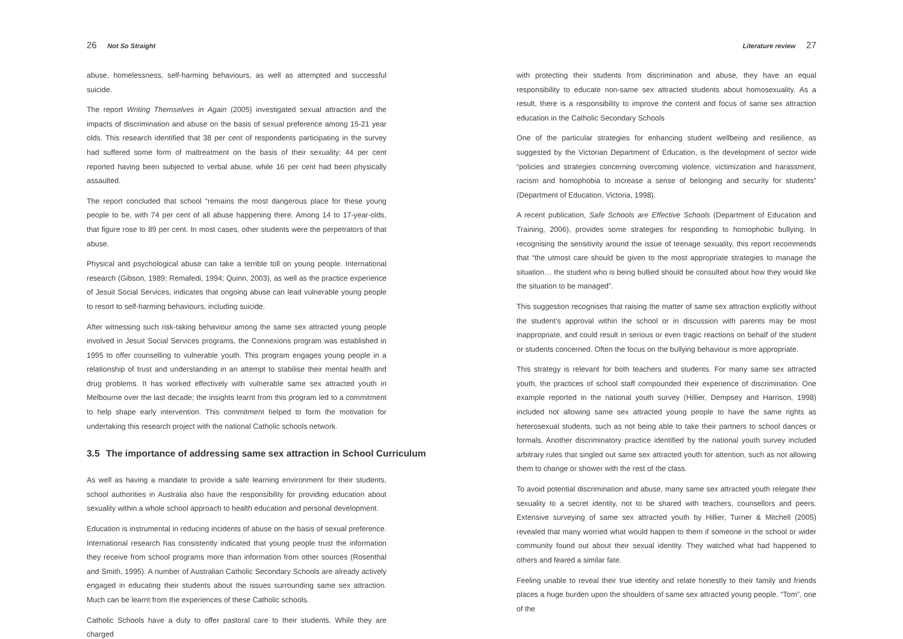26 Not So Straight
abuse, homelessness, self-harming behaviours, as well as attempted and successful suicide.
The report Writing Themselves in Again (2005) investigated sexual attraction and the impacts of discrimination and abuse on the basis of sexual preference among 15-21 year olds. This research identified that 38 per cent of respondents participating in the survey had suffered some form of maltreatment on the basis of their sexuality; 44 per cent reported having been subjected to verbal abuse, while 16 per cent had been physically assaulted.
The report concluded that school “remains the most dangerous place for these young people to be, with 74 per cent of all abuse happening there. Among 14 to 17-year-olds, that figure rose to 89 per cent. In most cases, other students were the perpetrators of that abuse.
Physical and psychological abuse can take a terrible toll on young people. International research (Gibson, 1989; Remafedi, 1994; Quinn, 2003), as well as the practice experience of Jesuit Social Services, indicates that ongoing abuse can lead vulnerable young people to resort to self-harming behaviours, including suicide.
After witnessing such risk-taking behaviour among the same sex attracted young people involved in Jesuit Social Services programs, the Connexions program was established in 1995 to offer counselling to vulnerable youth. This program engages young people in a relationship of trust and understanding in an attempt to stabilise their mental health and drug problems. It has worked effectively with vulnerable same sex attracted youth in Melbourne over the last decade; the insights learnt from this program led to a commitment to help shape early intervention. This commitment helped to form the motivation for undertaking this research project with the national Catholic schools network.
3.5 The importance of addressing same sex attraction in School Curriculum
As well as having a mandate to provide a safe learning environment for their students, school authorities in Australia also have the responsibility for providing education about sexuality within a whole school approach to health education and personal development.
Education is instrumental in reducing incidents of abuse on the basis of sexual preference. International research has consistently indicated that young people trust the information they receive from school programs more than information from other sources (Rosenthal and Smith, 1995). A number of Australian Catholic Secondary Schools are already actively engaged in educating their students about the issues surrounding same sex attraction. Much can be learnt from the experiences of these Catholic schools.
Catholic Schools have a duty to offer pastoral care to their students. While they are charged
Literature review 27
with protecting their students from discrimination and abuse, they have an equal responsibility to educate non-same sex attracted students about homosexuality. As a result, there is a responsibility to improve the content and focus of same sex attraction education in the Catholic Secondary Schools
One of the particular strategies for enhancing student wellbeing and resilience, as suggested by the Victorian Department of Education, is the development of sector wide “policies and strategies concerning overcoming violence, victimization and harassment, racism and homophobia to increase a sense of belonging and security for students” (Department of Education, Victoria, 1998).
A recent publication, Safe Schools are Effective Schools (Department of Education and Training, 2006), provides some strategies for responding to homophobic bullying. In recognising the sensitivity around the issue of teenage sexuality, this report recommends that “the utmost care should be given to the most appropriate strategies to manage the situation… the student who is being bullied should be consulted about how they would like the situation to be managed”.
This suggestion recognises that raising the matter of same sex attraction explicitly without the student’s approval within the school or in discussion with parents may be most inappropriate, and could result in serious or even tragic reactions on behalf of the student or students concerned. Often the focus on the bullying behaviour is more appropriate.
This strategy is relevant for both teachers and students. For many same sex attracted youth, the practices of school staff compounded their experience of discrimination. One example reported in the national youth survey (Hillier, Dempsey and Harrison, 1998) included not allowing same sex attracted young people to have the same rights as heterosexual students, such as not being able to take their partners to school dances or formals. Another discriminatory practice identified by the national youth survey included arbitrary rules that singled out same sex attracted youth for attention, such as not allowing them to change or shower with the rest of the class.
To avoid potential discrimination and abuse, many same sex attracted youth relegate their sexuality to a secret identity, not to be shared with teachers, counsellors and peers. Extensive surveying of same sex attracted youth by Hillier, Turner & Mitchell (2005) revealed that many worried what would happen to them if someone in the school or wider community found out about their sexual identity. They watched what had happened to others and feared a similar fate.
Feeling unable to reveal their true identity and relate honestly to their family and friends places a huge burden upon the shoulders of same sex attracted young people. “Tom”, one of the